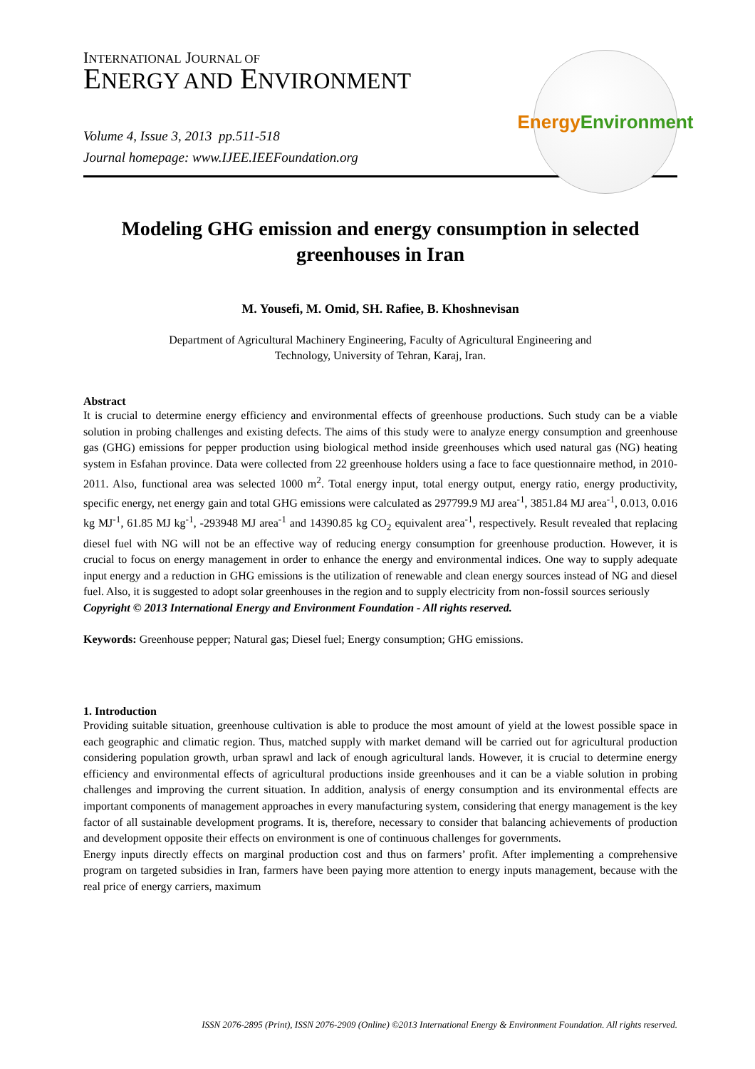Energy
Environment
INTERNATIONAL JOURNAL OF
ENERGY AND ENVIRONMENT
Volume 4, Issue 3, 2013 pp.511-518
Journal homepage: www.IJEE.IEEFoundation.org
Modeling GHG emission and energy consumption in selected greenhouses in Iran
M. Yousefi, M. Omid, SH. Rafiee, B. Khoshnevisan
Department of Agricultural Machinery Engineering, Faculty of Agricultural Engineering and
Technology, University of Tehran, Karaj, Iran.
Abstract
It is crucial to determine energy efficiency and environmental effects of greenhouse productions. Such study can be a viable solution in probing challenges and existing defects. The aims of this study were to analyze energy consumption and greenhouse gas (GHG) emissions for pepper production using biological method inside greenhouses which used natural gas (NG) heating system in Esfahan province. Data were collected from 22 greenhouse holders using a face to face questionnaire method, in 2010-2011. Also, functional area was selected 1000 m<sup>2</sup>. Total energy input, total energy output, energy ratio, energy productivity, specific energy, net energy gain and total GHG emissions were calculated as 297799.9 MJ area<sup>-1</sup>, 3851.84 MJ area<sup>-1</sup>, 0.013, 0.016 kg MJ<sup>-1</sup>, 61.85 MJ kg<sup>-1</sup>, -293948 MJ area<sup>-1</sup> and 14390.85 kg CO<sub>2</sub> equivalent area<sup>-1</sup>, respectively. Result revealed that replacing diesel fuel with NG will not be an effective way of reducing energy consumption for greenhouse production. However, it is crucial to focus on energy management in order to enhance the energy and environmental indices. One way to supply adequate input energy and a reduction in GHG emissions is the utilization of renewable and clean energy sources instead of NG and diesel fuel. Also, it is suggested to adopt solar greenhouses in the region and to supply electricity from non-fossil sources seriously
Copyright © 2013 International Energy and Environment Foundation - All rights reserved.
Keywords: Greenhouse pepper; Natural gas; Diesel fuel; Energy consumption; GHG emissions.
1. Introduction
Providing suitable situation, greenhouse cultivation is able to produce the most amount of yield at the lowest possible space in each geographic and climatic region. Thus, matched supply with market demand will be carried out for agricultural production considering population growth, urban sprawl and lack of enough agricultural lands. However, it is crucial to determine energy efficiency and environmental effects of agricultural productions inside greenhouses and it can be a viable solution in probing challenges and improving the current situation. In addition, analysis of energy consumption and its environmental effects are important components of management approaches in every manufacturing system, considering that energy management is the key factor of all sustainable development programs. It is, therefore, necessary to consider that balancing achievements of production and development opposite their effects on environment is one of continuous challenges for governments.
Energy inputs directly effects on marginal production cost and thus on farmers’ profit. After implementing a comprehensive program on targeted subsidies in Iran, farmers have been paying more attention to energy inputs management, because with the real price of energy carriers, maximum
ISSN 2076-2895 (Print), ISSN 2076-2909 (Online) ©2013 International Energy & Environment Foundation. All rights reserved.